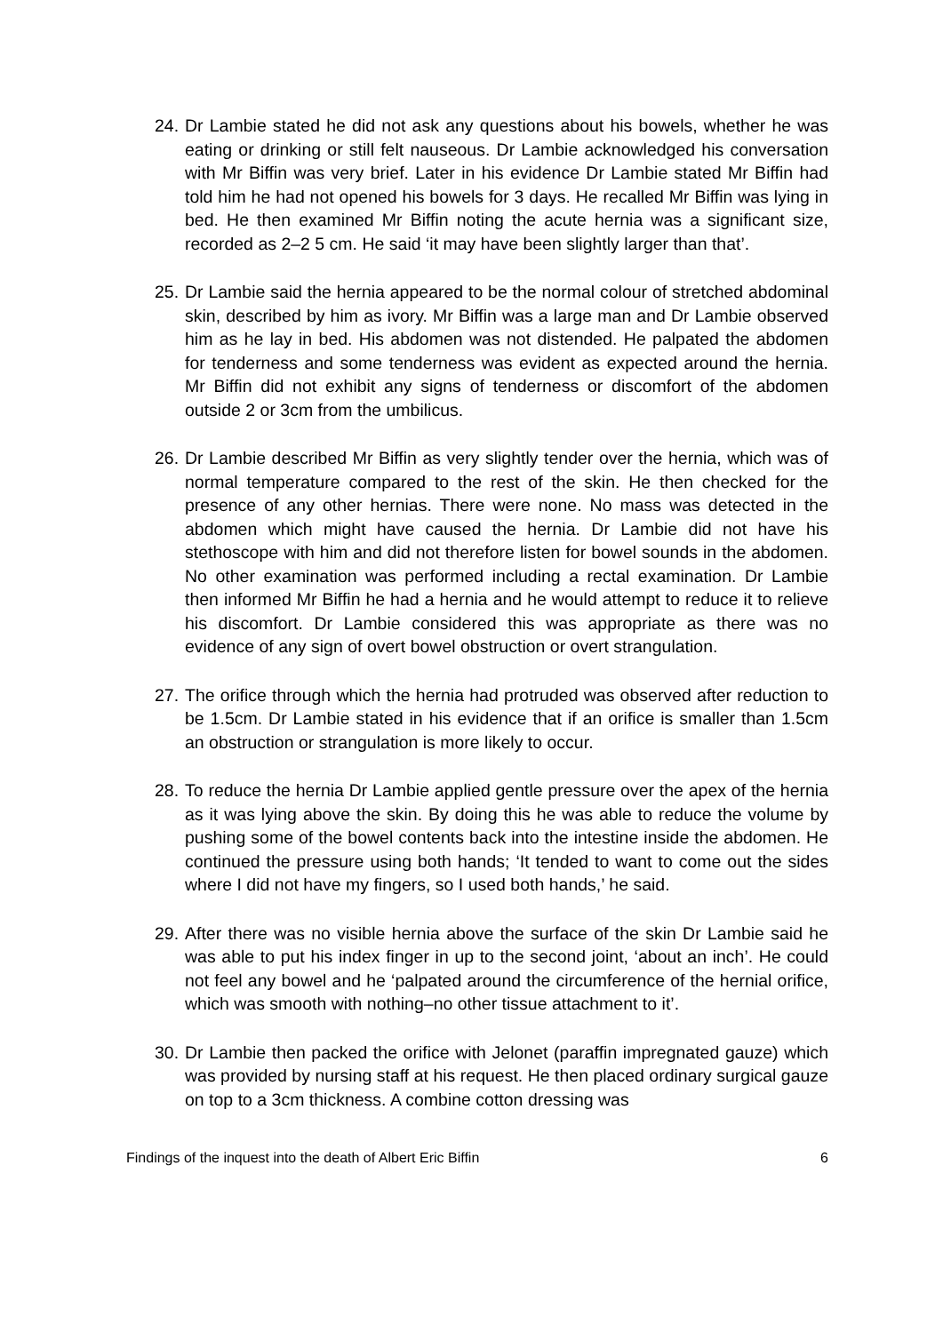24. Dr Lambie stated he did not ask any questions about his bowels, whether he was eating or drinking or still felt nauseous. Dr Lambie acknowledged his conversation with Mr Biffin was very brief. Later in his evidence Dr Lambie stated Mr Biffin had told him he had not opened his bowels for 3 days. He recalled Mr Biffin was lying in bed. He then examined Mr Biffin noting the acute hernia was a significant size, recorded as 2–2 5 cm. He said ‘it may have been slightly larger than that’.
25. Dr Lambie said the hernia appeared to be the normal colour of stretched abdominal skin, described by him as ivory. Mr Biffin was a large man and Dr Lambie observed him as he lay in bed. His abdomen was not distended. He palpated the abdomen for tenderness and some tenderness was evident as expected around the hernia. Mr Biffin did not exhibit any signs of tenderness or discomfort of the abdomen outside 2 or 3cm from the umbilicus.
26. Dr Lambie described Mr Biffin as very slightly tender over the hernia, which was of normal temperature compared to the rest of the skin. He then checked for the presence of any other hernias. There were none. No mass was detected in the abdomen which might have caused the hernia. Dr Lambie did not have his stethoscope with him and did not therefore listen for bowel sounds in the abdomen. No other examination was performed including a rectal examination. Dr Lambie then informed Mr Biffin he had a hernia and he would attempt to reduce it to relieve his discomfort. Dr Lambie considered this was appropriate as there was no evidence of any sign of overt bowel obstruction or overt strangulation.
27. The orifice through which the hernia had protruded was observed after reduction to be 1.5cm. Dr Lambie stated in his evidence that if an orifice is smaller than 1.5cm an obstruction or strangulation is more likely to occur.
28. To reduce the hernia Dr Lambie applied gentle pressure over the apex of the hernia as it was lying above the skin. By doing this he was able to reduce the volume by pushing some of the bowel contents back into the intestine inside the abdomen. He continued the pressure using both hands; ‘It tended to want to come out the sides where I did not have my fingers, so I used both hands,’ he said.
29. After there was no visible hernia above the surface of the skin Dr Lambie said he was able to put his index finger in up to the second joint, ‘about an inch’. He could not feel any bowel and he ‘palpated around the circumference of the hernial orifice, which was smooth with nothing–no other tissue attachment to it’.
30. Dr Lambie then packed the orifice with Jelonet (paraffin impregnated gauze) which was provided by nursing staff at his request. He then placed ordinary surgical gauze on top to a 3cm thickness. A combine cotton dressing was
Findings of the inquest into the death of Albert Eric Biffin 6